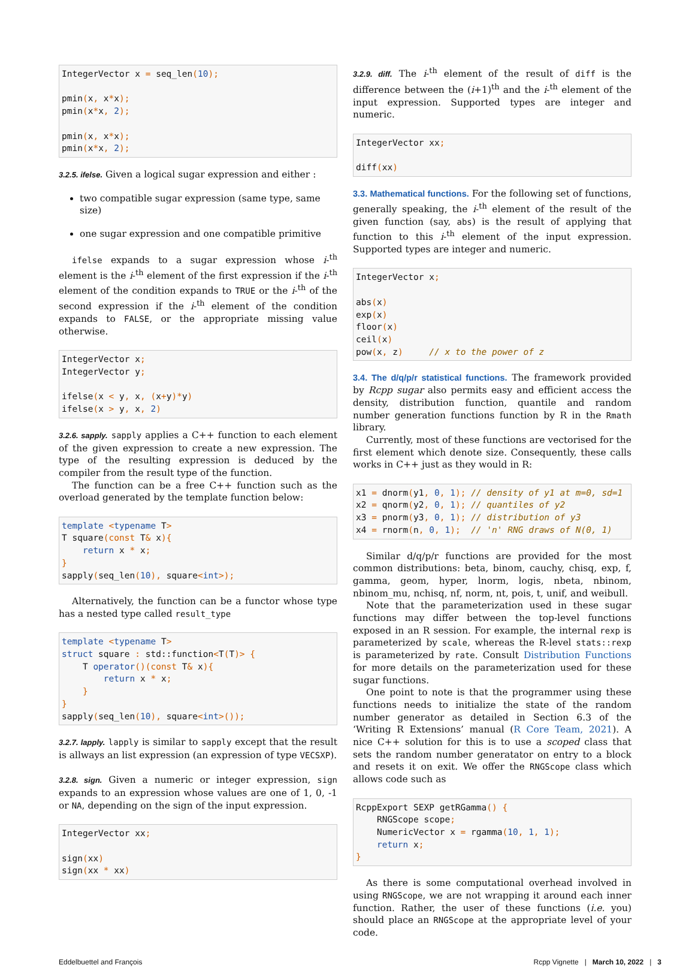IntegerVector x = seq_len(10);

pmin(x, x*x);
pmin(x*x, 2);

pmin(x, x*x);
pmin(x*x, 2);
3.2.5. ifelse. Given a logical sugar expression and either :
two compatible sugar expression (same type, same size)
one sugar expression and one compatible primitive
ifelse expands to a sugar expression whose i-<sup>th</sup> element is the i-<sup>th</sup> element of the first expression if the i-<sup>th</sup> element of the condition expands to TRUE or the i-<sup>th</sup> of the second expression if the i-<sup>th</sup> element of the condition expands to FALSE, or the appropriate missing value otherwise.
IntegerVector x;
IntegerVector y;

ifelse(x < y, x, (x+y)*y)
ifelse(x > y, x, 2)
3.2.6. sapply. sapply applies a C++ function to each element of the given expression to create a new expression. The type of the resulting expression is deduced by the compiler from the result type of the function.
The function can be a free C++ function such as the overload generated by the template function below:
template <typename T>
T square(const T& x){
    return x * x;
}
sapply(seq_len(10), square<int>);
Alternatively, the function can be a functor whose type has a nested type called result_type
template <typename T>
struct square : std::function<T(T)> {
    T operator()(const T& x){
        return x * x;
    }
}
sapply(seq_len(10), square<int>());
3.2.7. lapply. lapply is similar to sapply except that the result is allways an list expression (an expression of type VECSXP).
3.2.8. sign. Given a numeric or integer expression, sign expands to an expression whose values are one of 1, 0, -1 or NA, depending on the sign of the input expression.
IntegerVector xx;

sign(xx)
sign(xx * xx)
3.2.9. diff. The i-<sup>th</sup> element of the result of diff is the difference between the (i+1)<sup>th</sup> and the i-<sup>th</sup> element of the input expression. Supported types are integer and numeric.
IntegerVector xx;

diff(xx)
3.3. Mathematical functions. For the following set of functions, generally speaking, the i-<sup>th</sup> element of the result of the given function (say, abs) is the result of applying that function to this i-<sup>th</sup> element of the input expression. Supported types are integer and numeric.
IntegerVector x;

abs(x)
exp(x)
floor(x)
ceil(x)
pow(x, z)     // x to the power of z
3.4. The d/q/p/r statistical functions. The framework provided by Rcpp sugar also permits easy and efficient access the density, distribution function, quantile and random number generation functions function by R in the Rmath library.
Currently, most of these functions are vectorised for the first element which denote size. Consequently, these calls works in C++ just as they would in R:
x1 = dnorm(y1, 0, 1); // density of y1 at m=0, sd=1
x2 = qnorm(y2, 0, 1); // quantiles of y2
x3 = pnorm(y3, 0, 1); // distribution of y3
x4 = rnorm(n, 0, 1);  // 'n' RNG draws of N(0, 1)
Similar d/q/p/r functions are provided for the most common distributions: beta, binom, cauchy, chisq, exp, f, gamma, geom, hyper, lnorm, logis, nbeta, nbinom, nbinom_mu, nchisq, nf, norm, nt, pois, t, unif, and weibull.
Note that the parameterization used in these sugar functions may differ between the top-level functions exposed in an R session. For example, the internal rexp is parameterized by scale, whereas the R-level stats::rexp is parameterized by rate. Consult Distribution Functions for more details on the parameterization used for these sugar functions.
One point to note is that the programmer using these functions needs to initialize the state of the random number generator as detailed in Section 6.3 of the ‘Writing R Extensions’ manual (R Core Team, 2021). A nice C++ solution for this is to use a scoped class that sets the random number generatator on entry to a block and resets it on exit. We offer the RNGScope class which allows code such as
RcppExport SEXP getRGamma() {
    RNGScope scope;
    NumericVector x = rgamma(10, 1, 1);
    return x;
}
As there is some computational overhead involved in using RNGScope, we are not wrapping it around each inner function. Rather, the user of these functions (i.e. you) should place an RNGScope at the appropriate level of your code.
Eddelbuettel and François Rcpp Vignette | March 10, 2022 | 3